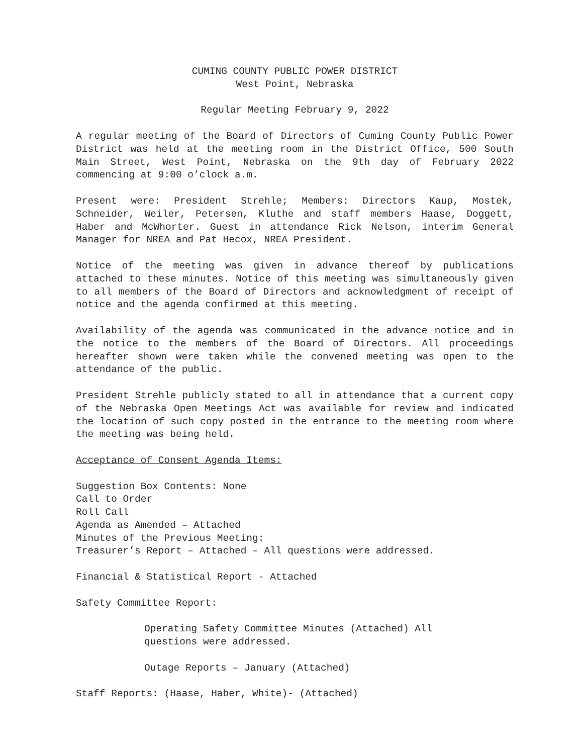CUMING COUNTY PUBLIC POWER DISTRICT
West Point, Nebraska
Regular Meeting February 9, 2022
A regular meeting of the Board of Directors of Cuming County Public Power District was held at the meeting room in the District Office, 500 South Main Street, West Point, Nebraska on the 9th day of February 2022 commencing at 9:00 o’clock a.m.
Present were: President Strehle; Members: Directors Kaup, Mostek, Schneider, Weiler, Petersen, Kluthe and staff members Haase, Doggett, Haber and McWhorter. Guest in attendance Rick Nelson, interim General Manager for NREA and Pat Hecox, NREA President.
Notice of the meeting was given in advance thereof by publications attached to these minutes. Notice of this meeting was simultaneously given to all members of the Board of Directors and acknowledgment of receipt of notice and the agenda confirmed at this meeting.
Availability of the agenda was communicated in the advance notice and in the notice to the members of the Board of Directors. All proceedings hereafter shown were taken while the convened meeting was open to the attendance of the public.
President Strehle publicly stated to all in attendance that a current copy of the Nebraska Open Meetings Act was available for review and indicated the location of such copy posted in the entrance to the meeting room where the meeting was being held.
Acceptance of Consent Agenda Items:
Suggestion Box Contents: None
Call to Order
Roll Call
Agenda as Amended – Attached
Minutes of the Previous Meeting:
Treasurer’s Report – Attached – All questions were addressed.
Financial & Statistical Report - Attached
Safety Committee Report:
Operating Safety Committee Minutes (Attached) All
questions were addressed.
Outage Reports – January (Attached)
Staff Reports: (Haase, Haber, White)- (Attached)